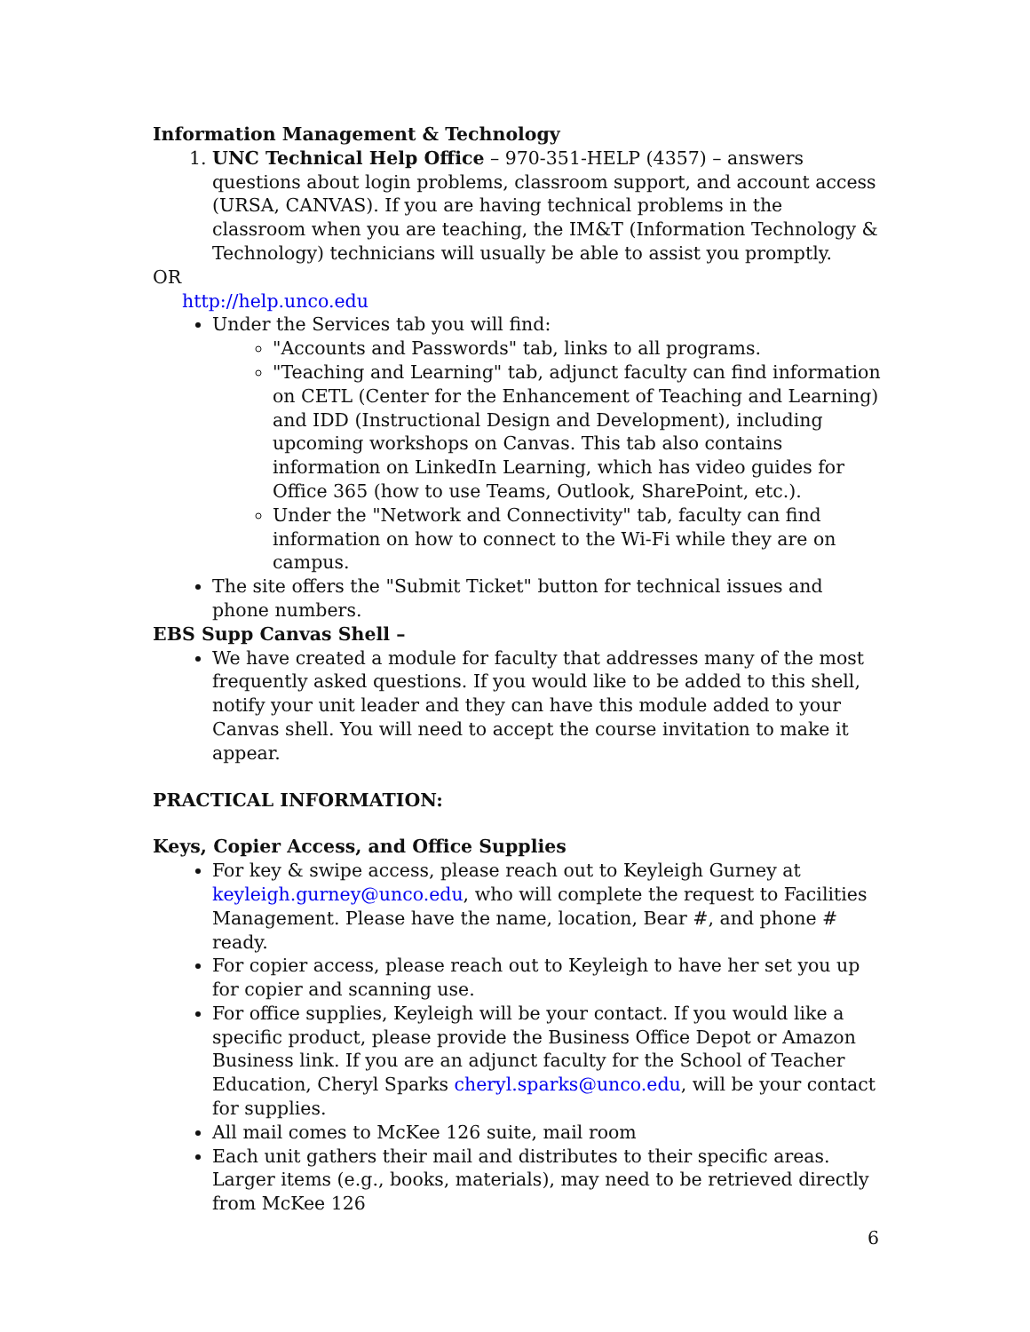Information Management & Technology
1. UNC Technical Help Office – 970-351-HELP (4357) – answers questions about login problems, classroom support, and account access (URSA, CANVAS). If you are having technical problems in the classroom when you are teaching, the IM&T (Information Technology & Technology) technicians will usually be able to assist you promptly.
OR
http://help.unco.edu
Under the Services tab you will find:
"Accounts and Passwords" tab, links to all programs.
"Teaching and Learning" tab, adjunct faculty can find information on CETL (Center for the Enhancement of Teaching and Learning) and IDD (Instructional Design and Development), including upcoming workshops on Canvas. This tab also contains information on LinkedIn Learning, which has video guides for Office 365 (how to use Teams, Outlook, SharePoint, etc.).
Under the "Network and Connectivity" tab, faculty can find information on how to connect to the Wi-Fi while they are on campus.
The site offers the "Submit Ticket" button for technical issues and phone numbers.
EBS Supp Canvas Shell –
We have created a module for faculty that addresses many of the most frequently asked questions. If you would like to be added to this shell, notify your unit leader and they can have this module added to your Canvas shell. You will need to accept the course invitation to make it appear.
PRACTICAL INFORMATION:
Keys, Copier Access, and Office Supplies
For key & swipe access, please reach out to Keyleigh Gurney at keyleigh.gurney@unco.edu, who will complete the request to Facilities Management. Please have the name, location, Bear #, and phone # ready.
For copier access, please reach out to Keyleigh to have her set you up for copier and scanning use.
For office supplies, Keyleigh will be your contact. If you would like a specific product, please provide the Business Office Depot or Amazon Business link. If you are an adjunct faculty for the School of Teacher Education, Cheryl Sparks cheryl.sparks@unco.edu, will be your contact for supplies.
All mail comes to McKee 126 suite, mail room
Each unit gathers their mail and distributes to their specific areas. Larger items (e.g., books, materials), may need to be retrieved directly from McKee 126
6